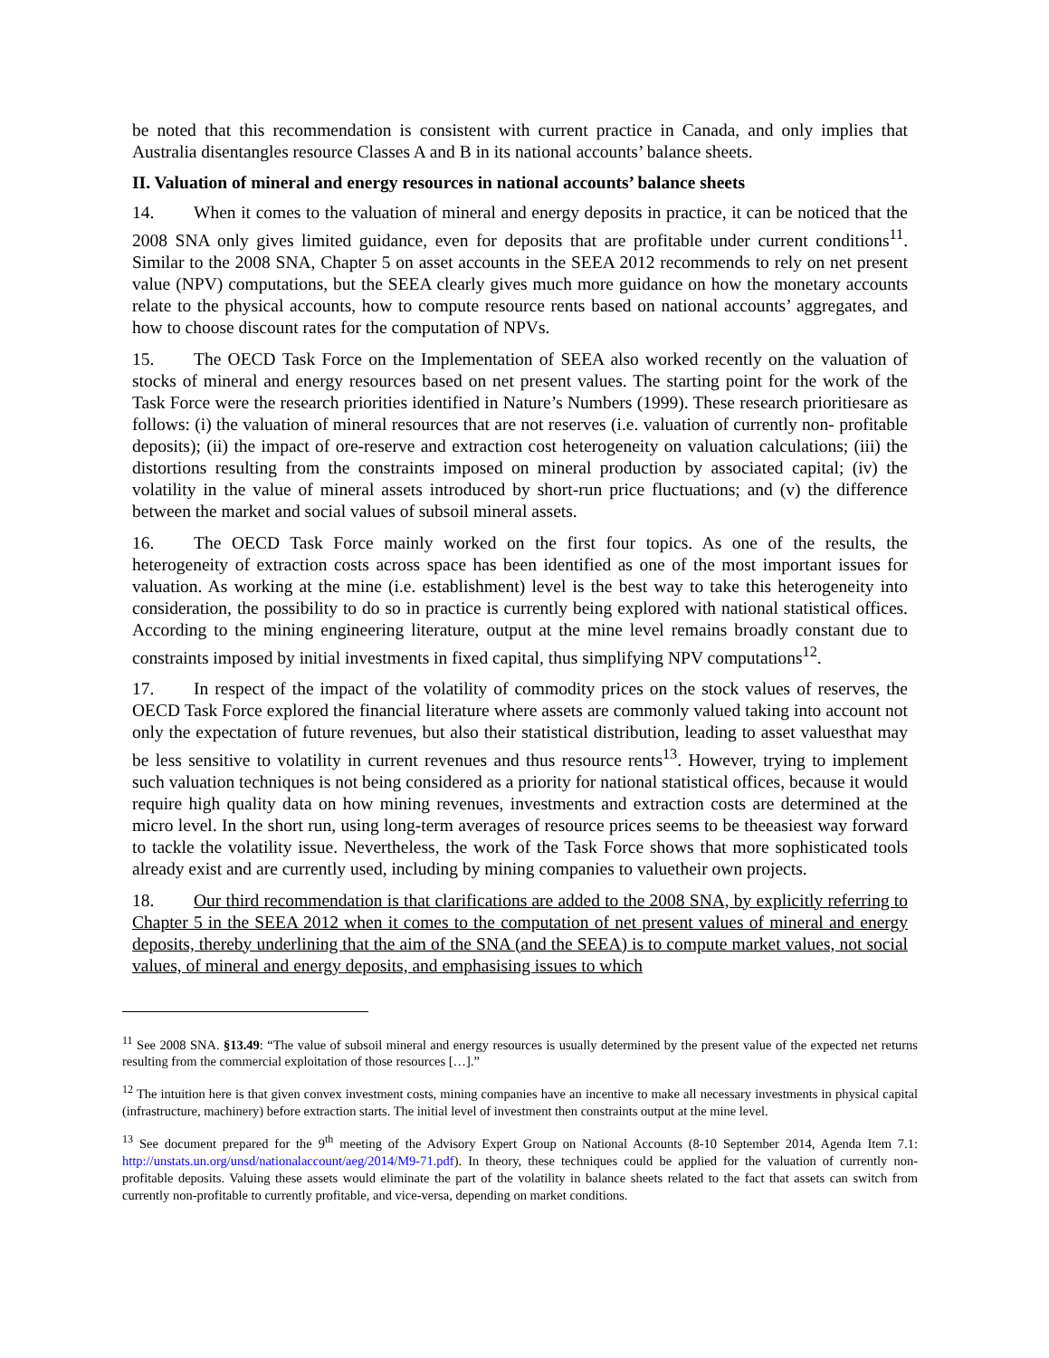be noted that this recommendation is consistent with current practice in Canada, and only implies that Australia disentangles resource Classes A and B in its national accounts’ balance sheets.
II. Valuation of mineral and energy resources in national accounts’ balance sheets
14. When it comes to the valuation of mineral and energy deposits in practice, it can be noticed that the 2008 SNA only gives limited guidance, even for deposits that are profitable under current conditions<sup>11</sup>. Similar to the 2008 SNA, Chapter 5 on asset accounts in the SEEA 2012 recommends to rely on net present value (NPV) computations, but the SEEA clearly gives much more guidance on how the monetary accounts relate to the physical accounts, how to compute resource rents based on national accounts’ aggregates, and how to choose discount rates for the computation of NPVs.
15. The OECD Task Force on the Implementation of SEEA also worked recently on the valuation of stocks of mineral and energy resources based on net present values. The starting point for the work of the Task Force were the research priorities identified in Nature’s Numbers (1999). These research prioritiesare as follows: (i) the valuation of mineral resources that are not reserves (i.e. valuation of currently non- profitable deposits); (ii) the impact of ore-reserve and extraction cost heterogeneity on valuation calculations; (iii) the distortions resulting from the constraints imposed on mineral production by associated capital; (iv) the volatility in the value of mineral assets introduced by short-run price fluctuations; and (v) the difference between the market and social values of subsoil mineral assets.
16. The OECD Task Force mainly worked on the first four topics. As one of the results, the heterogeneity of extraction costs across space has been identified as one of the most important issues for valuation. As working at the mine (i.e. establishment) level is the best way to take this heterogeneity into consideration, the possibility to do so in practice is currently being explored with national statistical offices. According to the mining engineering literature, output at the mine level remains broadly constant due to constraints imposed by initial investments in fixed capital, thus simplifying NPV computations<sup>12</sup>.
17. In respect of the impact of the volatility of commodity prices on the stock values of reserves, the OECD Task Force explored the financial literature where assets are commonly valued taking into account not only the expectation of future revenues, but also their statistical distribution, leading to asset valuesthat may be less sensitive to volatility in current revenues and thus resource rents<sup>13</sup>. However, trying to implement such valuation techniques is not being considered as a priority for national statistical offices, because it would require high quality data on how mining revenues, investments and extraction costs are determined at the micro level. In the short run, using long-term averages of resource prices seems to be theeasiest way forward to tackle the volatility issue. Nevertheless, the work of the Task Force shows that more sophisticated tools already exist and are currently used, including by mining companies to valuetheir own projects.
18. Our third recommendation is that clarifications are added to the 2008 SNA, by explicitly referring to Chapter 5 in the SEEA 2012 when it comes to the computation of net present values of mineral and energy deposits, thereby underlining that the aim of the SNA (and the SEEA) is to compute market values, not social values, of mineral and energy deposits, and emphasising issues to which
<sup>11</sup> See 2008 SNA. §13.49: “The value of subsoil mineral and energy resources is usually determined by the present value of the expected net returns resulting from the commercial exploitation of those resources […].”
<sup>12</sup> The intuition here is that given convex investment costs, mining companies have an incentive to make all necessary investments in physical capital (infrastructure, machinery) before extraction starts. The initial level of investment then constraints output at the mine level.
<sup>13</sup> See document prepared for the 9<sup>th</sup> meeting of the Advisory Expert Group on National Accounts (8-10 September 2014, Agenda Item 7.1: http://unstats.un.org/unsd/nationalaccount/aeg/2014/M9-71.pdf). In theory, these techniques could be applied for the valuation of currently non-profitable deposits. Valuing these assets would eliminate the part of the volatility in balance sheets related to the fact that assets can switch from currently non-profitable to currently profitable, and vice-versa, depending on market conditions.